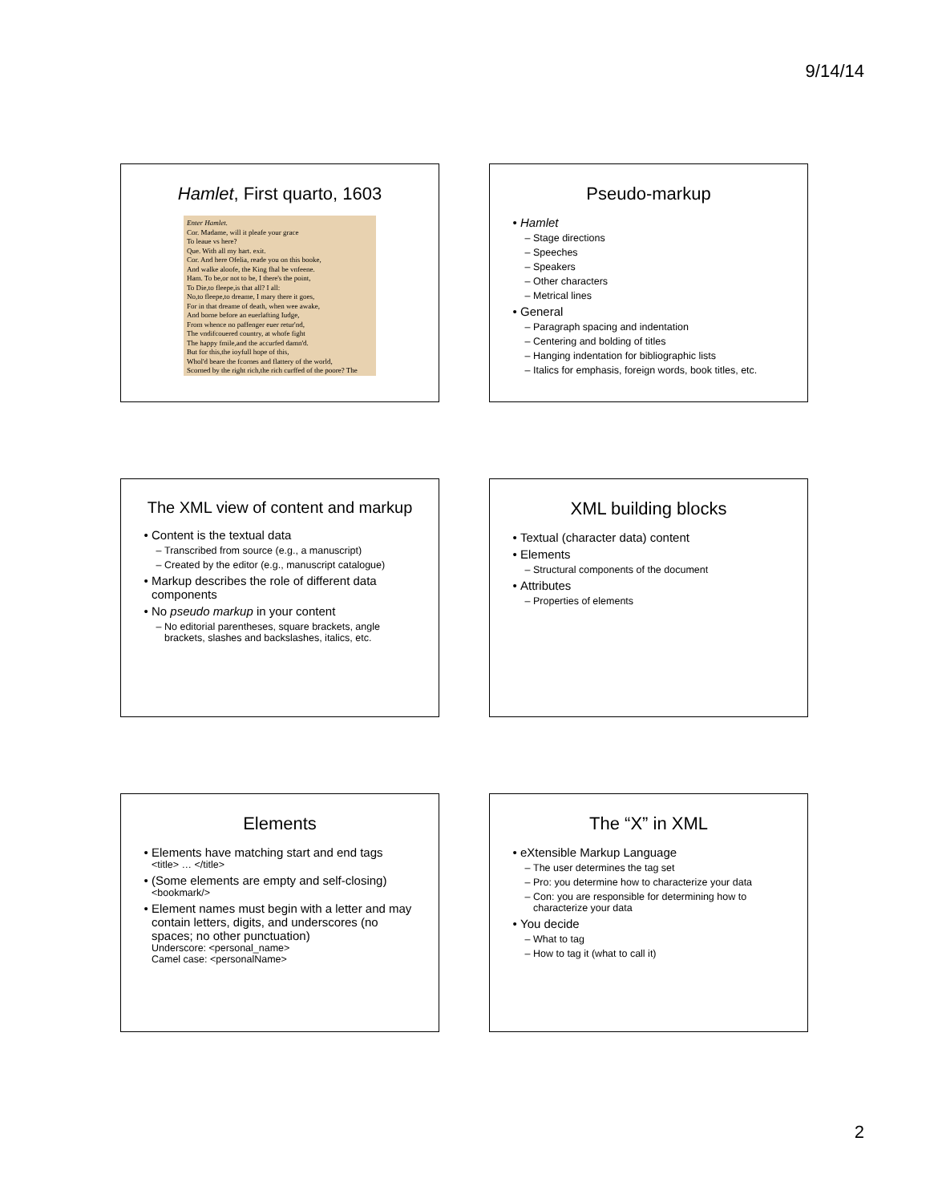9/14/14
Hamlet, First quarto, 1603
Enter Hamlet.
Cor. Madame, will it pleafe your grace
To leaue vs here?
Que. With all my hart. exit.
Cor. And here Ofelia, reade you on this booke,
And walke aloofe, the King fhal be vnfeene.
Ham. To be,or not to be, I there's the point,
To Die,to fleepe,is that all? I all:
No,to fleepe,to dreame, I mary there it goes,
For in that dreame of death, when wee awake,
And borne before an euerlafting Iudge,
From whence no paffenger euer retur'nd,
The vndifcouered country, at whofe fight
The happy fmile,and the accurfed damn'd.
But for this,the ioyfull hope of this,
Whol'd beare the fcornes and flattery of the world,
Scorned by the right rich,the rich curffed of the poore? The
Pseudo-markup
Hamlet
Stage directions
Speeches
Speakers
Other characters
Metrical lines
General
Paragraph spacing and indentation
Centering and bolding of titles
Hanging indentation for bibliographic lists
Italics for emphasis, foreign words, book titles, etc.
The XML view of content and markup
Content is the textual data
Transcribed from source (e.g., a manuscript)
Created by the editor (e.g., manuscript catalogue)
Markup describes the role of different data components
No pseudo markup in your content
No editorial parentheses, square brackets, angle brackets, slashes and backslashes, italics, etc.
XML building blocks
Textual (character data) content
Elements
Structural components of the document
Attributes
Properties of elements
Elements
Elements have matching start and end tags
<title> … </title>
(Some elements are empty and self-closing)
<bookmark/>
Element names must begin with a letter and may contain letters, digits, and underscores (no spaces; no other punctuation)
Underscore: <personal_name>
Camel case: <personalName>
The “X” in XML
eXtensible Markup Language
The user determines the tag set
Pro: you determine how to characterize your data
Con: you are responsible for determining how to characterize your data
You decide
What to tag
How to tag it (what to call it)
2